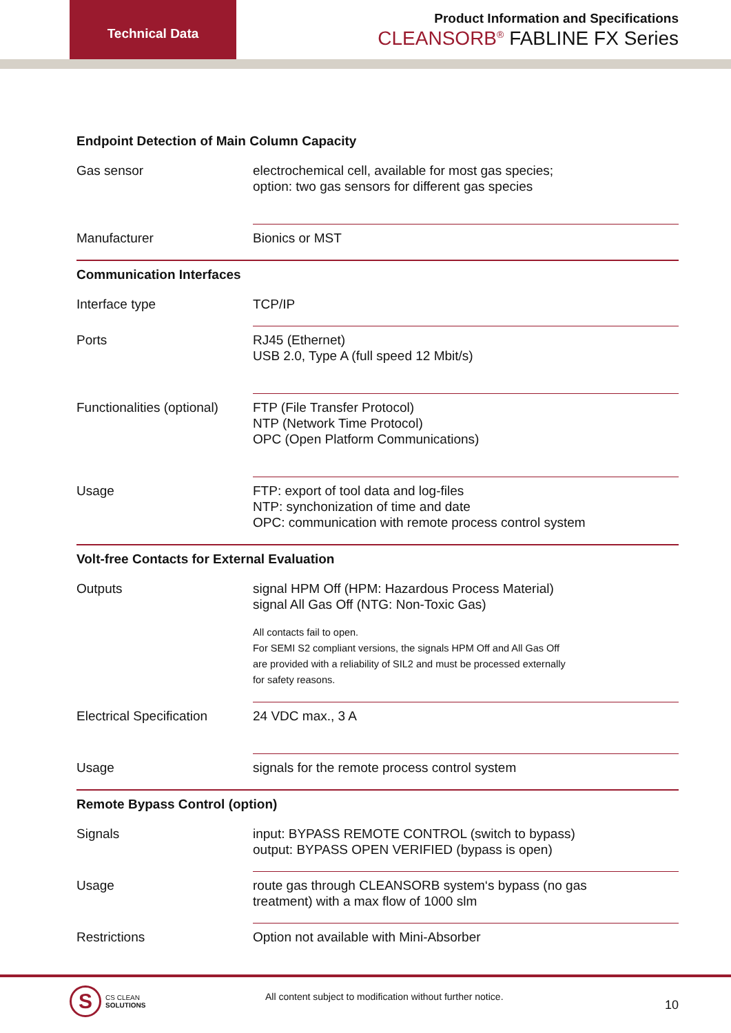Technical Data
Product Information and Specifications
CLEANSORB<sup>®</sup> FABLINE FX Series
| Endpoint Detection of Main Column Capacity | |
| Gas sensor | electrochemical cell, available for most gas species; option: two gas sensors for different gas species |
| Manufacturer | Bionics or MST |
| Communication Interfaces | |
| Interface type | TCP/IP |
| Ports | RJ45 (Ethernet) USB 2.0, Type A (full speed 12 Mbit/s) |
| Functionalities (optional) | FTP (File Transfer Protocol) NTP (Network Time Protocol) OPC (Open Platform Communications) |
| Usage | FTP: export of tool data and log-files NTP: synchonization of time and date OPC: communication with remote process control system |
| Volt-free Contacts for External Evaluation | |
| Outputs | signal HPM Off (HPM: Hazardous Process Material) signal All Gas Off (NTG: Non-Toxic Gas) All contacts fail to open. For SEMI S2 compliant versions, the signals HPM Off and All Gas Off are provided with a reliability of SIL2 and must be processed externally for safety reasons. |
| Electrical Specification | 24 VDC max., 3 A |
| Usage | signals for the remote process control system |
| Remote Bypass Control (option) | |
| Signals | input: BYPASS REMOTE CONTROL (switch to bypass) output: BYPASS OPEN VERIFIED (bypass is open) |
| Usage | route gas through CLEANSORB system‘s bypass (no gas treatment) with a max flow of 1000 slm |
| Restrictions | Option not available with Mini-Absorber |
S
CS CLEAN
SOLUTIONS
All content subject to modification without further notice.
10